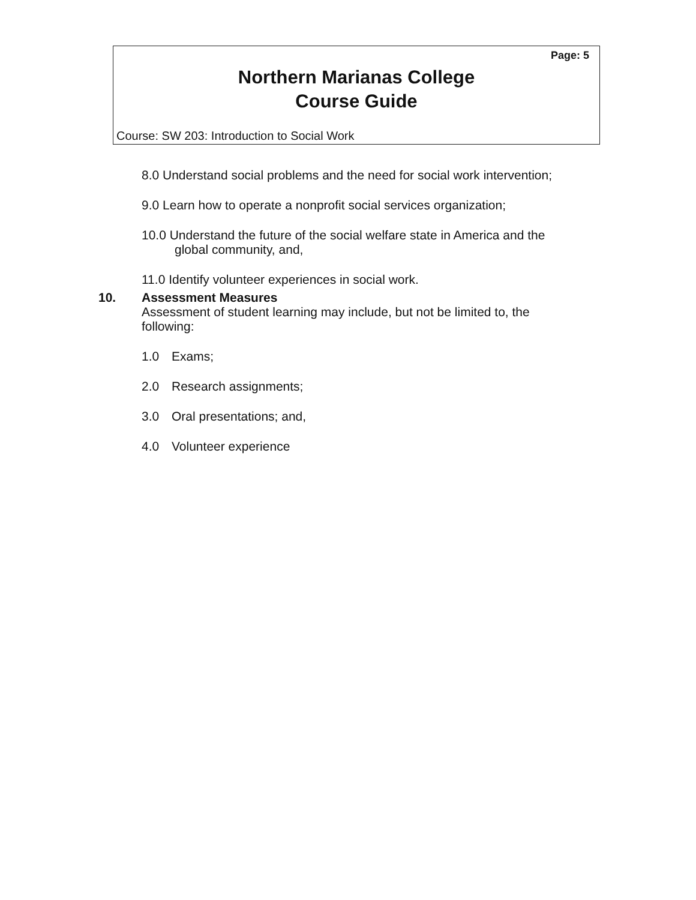Page: 5
Northern Marianas College
Course Guide
Course: SW 203: Introduction to Social Work
8.0 Understand social problems and the need for social work intervention;
9.0 Learn how to operate a nonprofit social services organization;
10.0 Understand the future of the social welfare state in America and the
global community, and,
11.0 Identify volunteer experiences in social work.
10. Assessment Measures
Assessment of student learning may include, but not be limited to, the following:
1.0 Exams;
2.0 Research assignments;
3.0 Oral presentations; and,
4.0 Volunteer experience